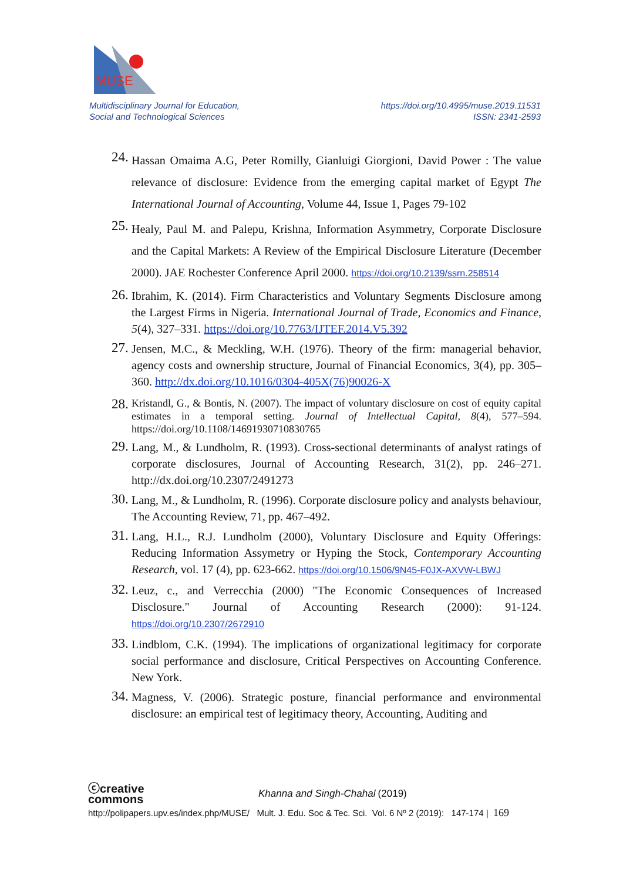MUSE
Multidisciplinary Journal for Education,
Social and Technological Sciences
https://doi.org/10.4995/muse.2019.11531
ISSN: 2341-2593
24.
Hassan Omaima A.G, Peter Romilly, Gianluigi Giorgioni, David Power : The value relevance of disclosure: Evidence from the emerging capital market of Egypt The International Journal of Accounting, Volume 44, Issue 1, Pages 79-102
25.
Healy, Paul M. and Palepu, Krishna, Information Asymmetry, Corporate Disclosure and the Capital Markets: A Review of the Empirical Disclosure Literature (December 2000). JAE Rochester Conference April 2000. https://doi.org/10.2139/ssrn.258514
26.
Ibrahim, K. (2014). Firm Characteristics and Voluntary Segments Disclosure among the Largest Firms in Nigeria. International Journal of Trade, Economics and Finance, 5(4), 327–331. https://doi.org/10.7763/IJTEF.2014.V5.392
27.
Jensen, M.C., & Meckling, W.H. (1976). Theory of the firm: managerial behavior, agency costs and ownership structure, Journal of Financial Economics, 3(4), pp. 305–360. http://dx.doi.org/10.1016/0304-405X(76)90026-X
28.
Kristandl, G., & Bontis, N. (2007). The impact of voluntary disclosure on cost of equity capital estimates in a temporal setting. Journal of Intellectual Capital, 8(4), 577–594. https://doi.org/10.1108/14691930710830765
29.
Lang, M., & Lundholm, R. (1993). Cross-sectional determinants of analyst ratings of corporate disclosures, Journal of Accounting Research, 31(2), pp. 246–271. http://dx.doi.org/10.2307/2491273
30.
Lang, M., & Lundholm, R. (1996). Corporate disclosure policy and analysts behaviour, The Accounting Review, 71, pp. 467–492.
31.
Lang, H.L., R.J. Lundholm (2000), Voluntary Disclosure and Equity Offerings: Reducing Information Assymetry or Hyping the Stock, Contemporary Accounting Research, vol. 17 (4), pp. 623-662. https://doi.org/10.1506/9N45-F0JX-AXVW-LBWJ
32.
Leuz, c., and Verrecchia (2000) "The Economic Consequences of Increased Disclosure." Journal of Accounting Research (2000): 91-124. https://doi.org/10.2307/2672910
33.
Lindblom, C.K. (1994). The implications of organizational legitimacy for corporate social performance and disclosure, Critical Perspectives on Accounting Conference. New York.
34.
Magness, V. (2006). Strategic posture, financial performance and environmental disclosure: an empirical test of legitimacy theory, Accounting, Auditing and
ⓒcreative
commons Khanna and Singh-Chahal (2019)
http://polipapers.upv.es/index.php/MUSE/ Mult. J. Edu. Soc & Tec. Sci. Vol. 6 Nº 2 (2019): 147-174 | 169